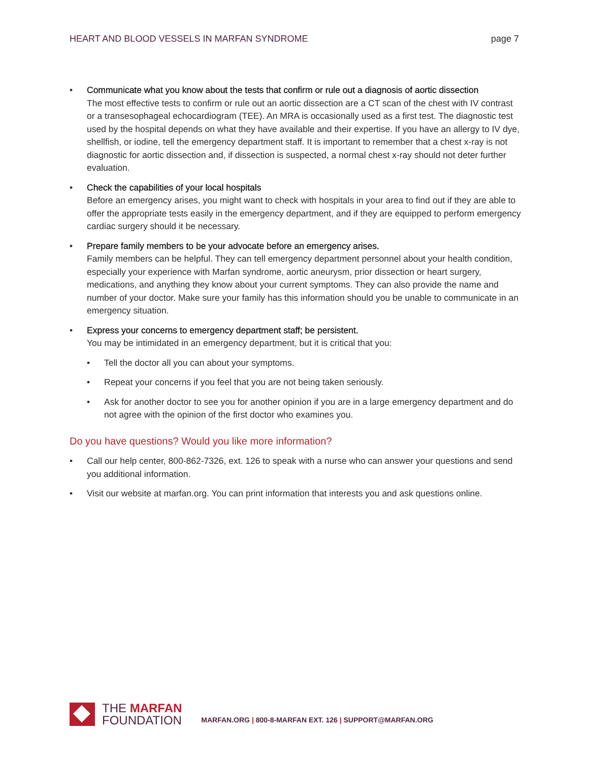HEART AND BLOOD VESSELS IN MARFAN SYNDROME
page 7
• Communicate what you know about the tests that confirm or rule out a diagnosis of aortic dissection
The most effective tests to confirm or rule out an aortic dissection are a CT scan of the chest with IV contrast or a transesophageal echocardiogram (TEE). An MRA is occasionally used as a first test. The diagnostic test used by the hospital depends on what they have available and their expertise. If you have an allergy to IV dye, shellfish, or iodine, tell the emergency department staff. It is important to remember that a chest x-ray is not diagnostic for aortic dissection and, if dissection is suspected, a normal chest x-ray should not deter further evaluation.
• Check the capabilities of your local hospitals
Before an emergency arises, you might want to check with hospitals in your area to find out if they are able to offer the appropriate tests easily in the emergency department, and if they are equipped to perform emergency cardiac surgery should it be necessary.
• Prepare family members to be your advocate before an emergency arises.
Family members can be helpful. They can tell emergency department personnel about your health condition, especially your experience with Marfan syndrome, aortic aneurysm, prior dissection or heart surgery, medications, and anything they know about your current symptoms. They can also provide the name and number of your doctor. Make sure your family has this information should you be unable to communicate in an emergency situation.
• Express your concerns to emergency department staff; be persistent.
You may be intimidated in an emergency department, but it is critical that you:
• Tell the doctor all you can about your symptoms.
• Repeat your concerns if you feel that you are not being taken seriously.
• Ask for another doctor to see you for another opinion if you are in a large emergency department and do not agree with the opinion of the first doctor who examines you.
Do you have questions? Would you like more information?
• Call our help center, 800-862-7326, ext. 126 to speak with a nurse who can answer your questions and send you additional information.
• Visit our website at marfan.org. You can print information that interests you and ask questions online.
THE MARFAN
FOUNDATION
MARFAN.ORG | 800-8-MARFAN EXT. 126 | SUPPORT@MARFAN.ORG